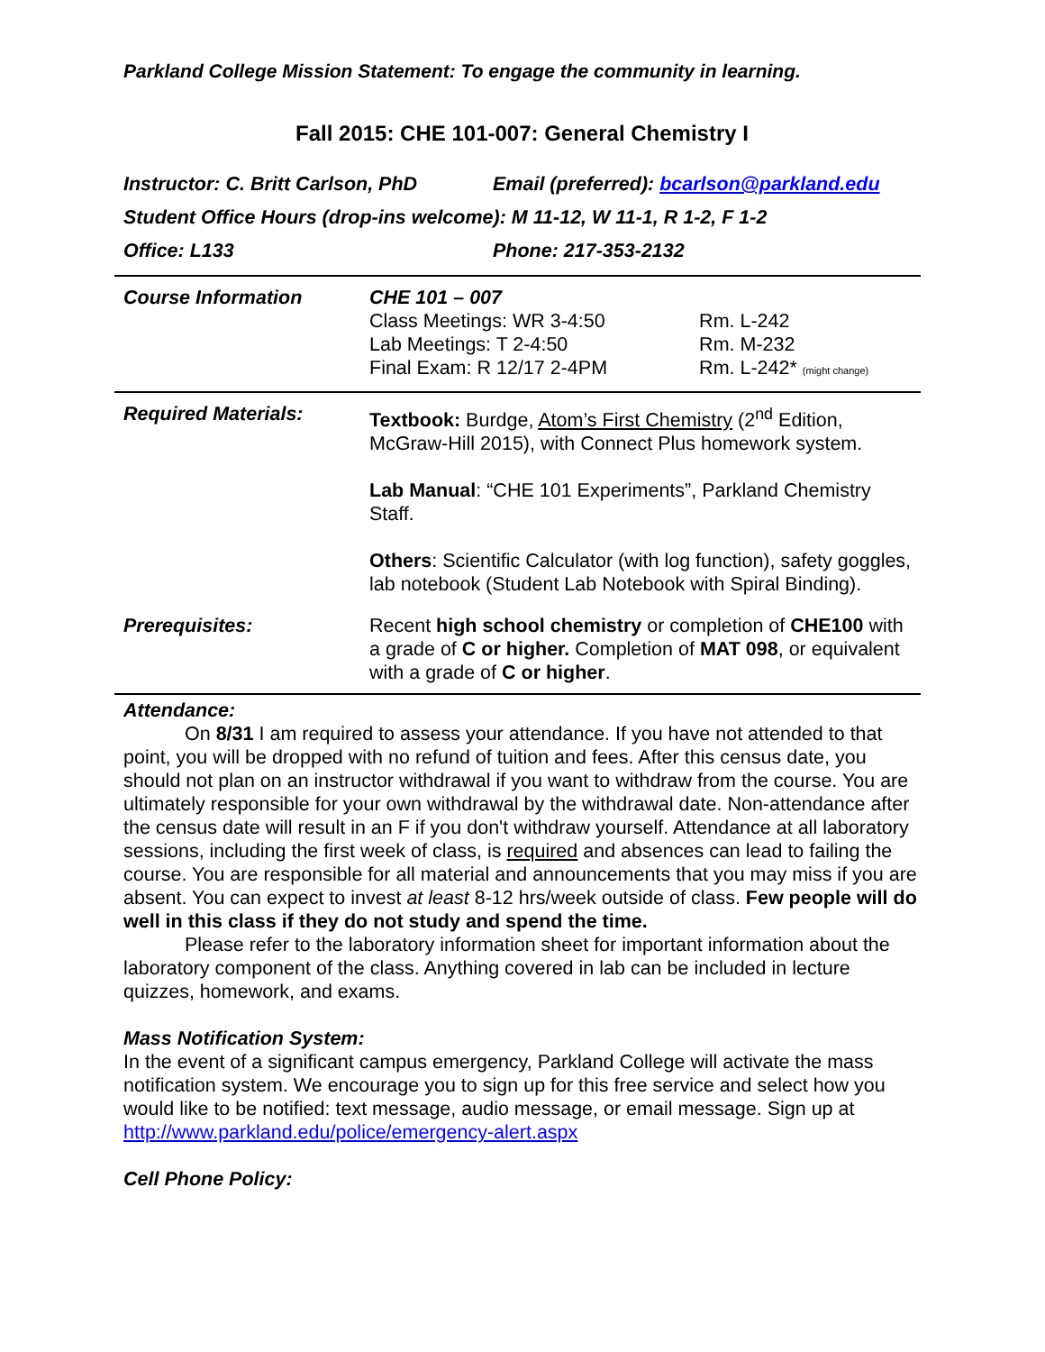Parkland College Mission Statement: To engage the community in learning.
Fall 2015: CHE 101-007: General Chemistry I
Instructor: C. Britt Carlson, PhD Email (preferred): bcarlson@parkland.edu
Student Office Hours (drop-ins welcome): M 11-12, W 11-1, R 1-2, F 1-2
Office: L133 Phone: 217-353-2132
| Course Information | CHE 101 – 007 Class Meetings: WR 3-4:50 Lab Meetings: T 2-4:50 Final Exam: R 12/17 2-4PM | Rm. L-242 Rm. M-232 Rm. L-242* (might change) |
| Required Materials: | Textbook: Burdge, Atom’s First Chemistry (2<sup>nd</sup> Edition, McGraw-Hill 2015), with Connect Plus homework system. Lab Manual : “CHE 101 Experiments”, Parkland Chemistry Staff. Others : Scientific Calculator (with log function), safety goggles, lab notebook (Student Lab Notebook with Spiral Binding). | |
| Prerequisites: | Recent high school chemistry or completion of CHE100 with a grade of C or higher. Completion of MAT 098 , or equivalent with a grade of C or higher . | |
Attendance:
On 8/31 I am required to assess your attendance. If you have not attended to that point, you will be dropped with no refund of tuition and fees. After this census date, you should not plan on an instructor withdrawal if you want to withdraw from the course. You are ultimately responsible for your own withdrawal by the withdrawal date. Non-attendance after the census date will result in an F if you don't withdraw yourself. Attendance at all laboratory sessions, including the first week of class, is required and absences can lead to failing the course. You are responsible for all material and announcements that you may miss if you are absent. You can expect to invest at least 8-12 hrs/week outside of class. Few people will do well in this class if they do not study and spend the time.
Please refer to the laboratory information sheet for important information about the laboratory component of the class. Anything covered in lab can be included in lecture quizzes, homework, and exams.
Mass Notification System:
In the event of a significant campus emergency, Parkland College will activate the mass notification system. We encourage you to sign up for this free service and select how you would like to be notified: text message, audio message, or email message. Sign up at http://www.parkland.edu/police/emergency-alert.aspx
Cell Phone Policy: